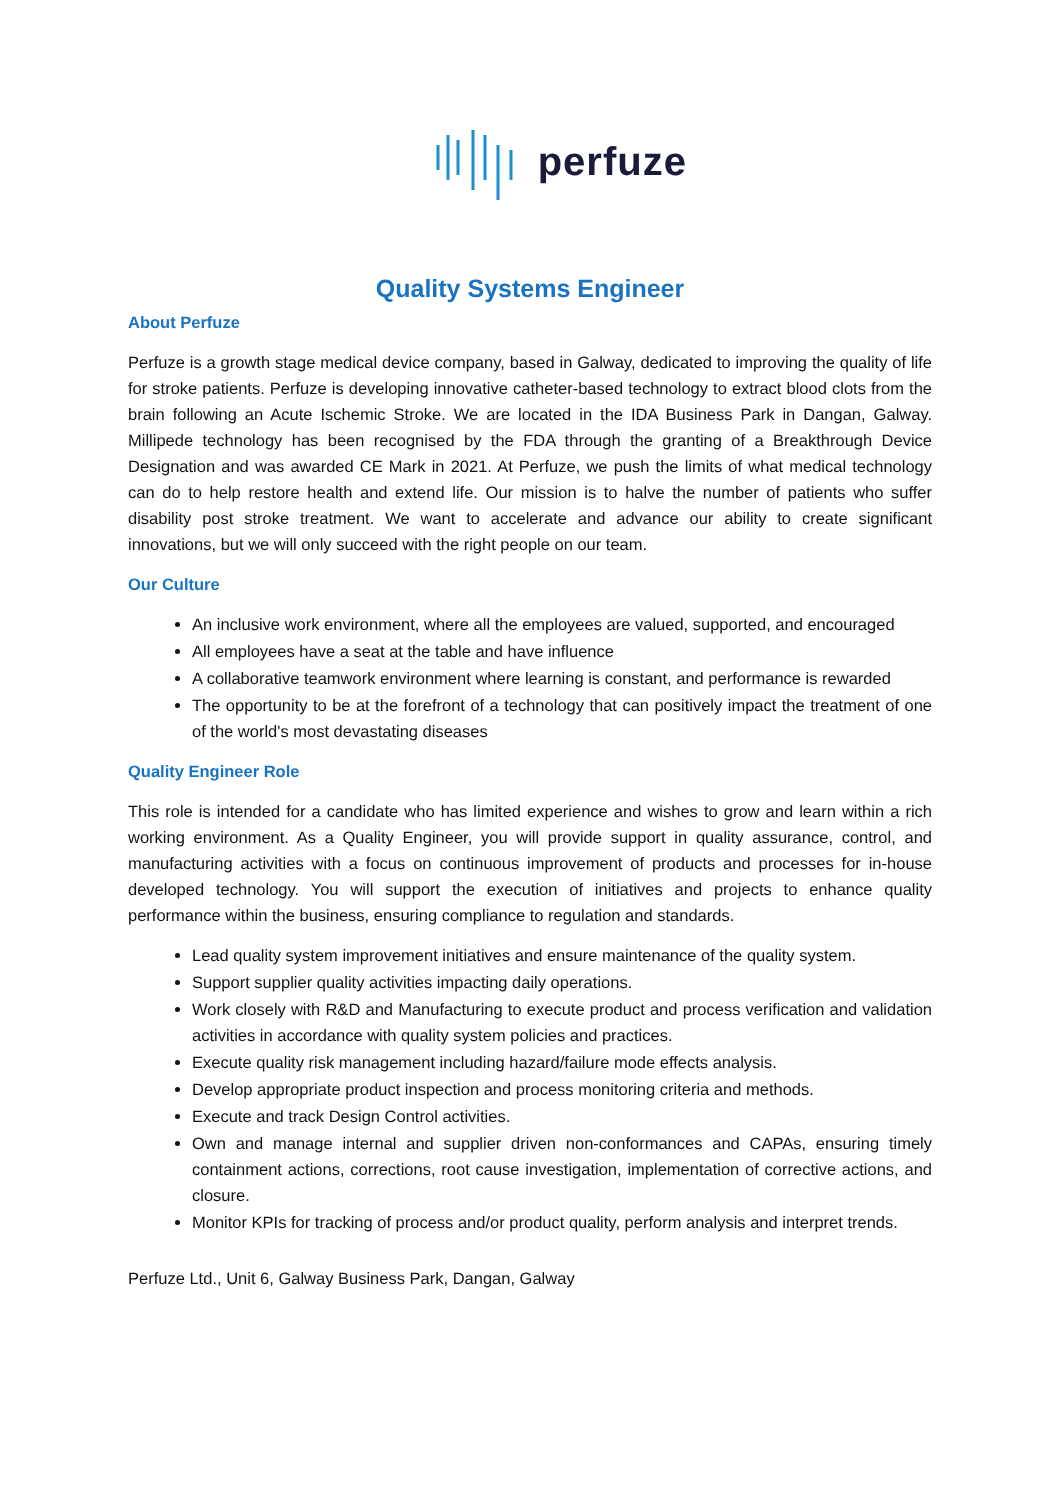perfuze
Quality Systems Engineer
About Perfuze
Perfuze is a growth stage medical device company, based in Galway, dedicated to improving the quality of life for stroke patients. Perfuze is developing innovative catheter-based technology to extract blood clots from the brain following an Acute Ischemic Stroke. We are located in the IDA Business Park in Dangan, Galway. Millipede technology has been recognised by the FDA through the granting of a Breakthrough Device Designation and was awarded CE Mark in 2021. At Perfuze, we push the limits of what medical technology can do to help restore health and extend life. Our mission is to halve the number of patients who suffer disability post stroke treatment. We want to accelerate and advance our ability to create significant innovations, but we will only succeed with the right people on our team.
Our Culture
An inclusive work environment, where all the employees are valued, supported, and encouraged
All employees have a seat at the table and have influence
A collaborative teamwork environment where learning is constant, and performance is rewarded
The opportunity to be at the forefront of a technology that can positively impact the treatment of one of the world's most devastating diseases
Quality Engineer Role
This role is intended for a candidate who has limited experience and wishes to grow and learn within a rich working environment. As a Quality Engineer, you will provide support in quality assurance, control, and manufacturing activities with a focus on continuous improvement of products and processes for in-house developed technology. You will support the execution of initiatives and projects to enhance quality performance within the business, ensuring compliance to regulation and standards.
Lead quality system improvement initiatives and ensure maintenance of the quality system.
Support supplier quality activities impacting daily operations.
Work closely with R&D and Manufacturing to execute product and process verification and validation activities in accordance with quality system policies and practices.
Execute quality risk management including hazard/failure mode effects analysis.
Develop appropriate product inspection and process monitoring criteria and methods.
Execute and track Design Control activities.
Own and manage internal and supplier driven non-conformances and CAPAs, ensuring timely containment actions, corrections, root cause investigation, implementation of corrective actions, and closure.
Monitor KPIs for tracking of process and/or product quality, perform analysis and interpret trends.
Perfuze Ltd., Unit 6, Galway Business Park, Dangan, Galway